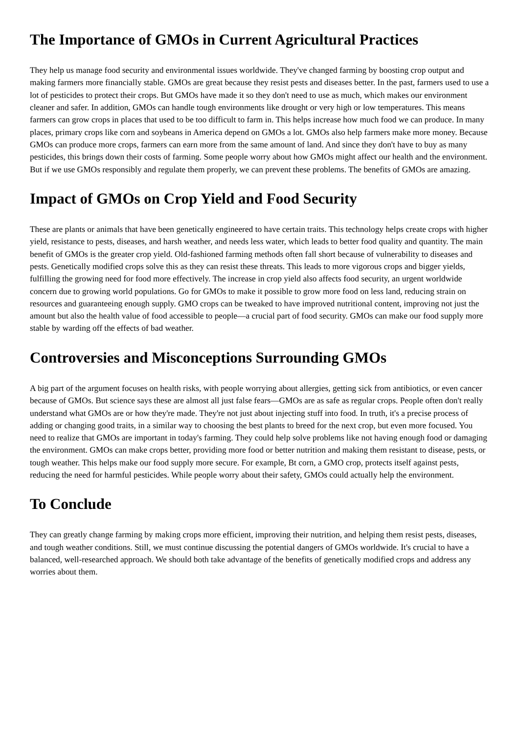The Importance of GMOs in Current Agricultural Practices
They help us manage food security and environmental issues worldwide. They've changed farming by boosting crop output and making farmers more financially stable. GMOs are great because they resist pests and diseases better. In the past, farmers used to use a lot of pesticides to protect their crops. But GMOs have made it so they don't need to use as much, which makes our environment cleaner and safer. In addition, GMOs can handle tough environments like drought or very high or low temperatures. This means farmers can grow crops in places that used to be too difficult to farm in. This helps increase how much food we can produce. In many places, primary crops like corn and soybeans in America depend on GMOs a lot. GMOs also help farmers make more money. Because GMOs can produce more crops, farmers can earn more from the same amount of land. And since they don't have to buy as many pesticides, this brings down their costs of farming. Some people worry about how GMOs might affect our health and the environment. But if we use GMOs responsibly and regulate them properly, we can prevent these problems. The benefits of GMOs are amazing.
Impact of GMOs on Crop Yield and Food Security
These are plants or animals that have been genetically engineered to have certain traits. This technology helps create crops with higher yield, resistance to pests, diseases, and harsh weather, and needs less water, which leads to better food quality and quantity. The main benefit of GMOs is the greater crop yield. Old-fashioned farming methods often fall short because of vulnerability to diseases and pests. Genetically modified crops solve this as they can resist these threats. This leads to more vigorous crops and bigger yields, fulfilling the growing need for food more effectively. The increase in crop yield also affects food security, an urgent worldwide concern due to growing world populations. Go for GMOs to make it possible to grow more food on less land, reducing strain on resources and guaranteeing enough supply. GMO crops can be tweaked to have improved nutritional content, improving not just the amount but also the health value of food accessible to people—a crucial part of food security. GMOs can make our food supply more stable by warding off the effects of bad weather.
Controversies and Misconceptions Surrounding GMOs
A big part of the argument focuses on health risks, with people worrying about allergies, getting sick from antibiotics, or even cancer because of GMOs. But science says these are almost all just false fears—GMOs are as safe as regular crops. People often don't really understand what GMOs are or how they're made. They're not just about injecting stuff into food. In truth, it's a precise process of adding or changing good traits, in a similar way to choosing the best plants to breed for the next crop, but even more focused. You need to realize that GMOs are important in today's farming. They could help solve problems like not having enough food or damaging the environment. GMOs can make crops better, providing more food or better nutrition and making them resistant to disease, pests, or tough weather. This helps make our food supply more secure. For example, Bt corn, a GMO crop, protects itself against pests, reducing the need for harmful pesticides. While people worry about their safety, GMOs could actually help the environment.
To Conclude
They can greatly change farming by making crops more efficient, improving their nutrition, and helping them resist pests, diseases, and tough weather conditions. Still, we must continue discussing the potential dangers of GMOs worldwide. It's crucial to have a balanced, well-researched approach. We should both take advantage of the benefits of genetically modified crops and address any worries about them.